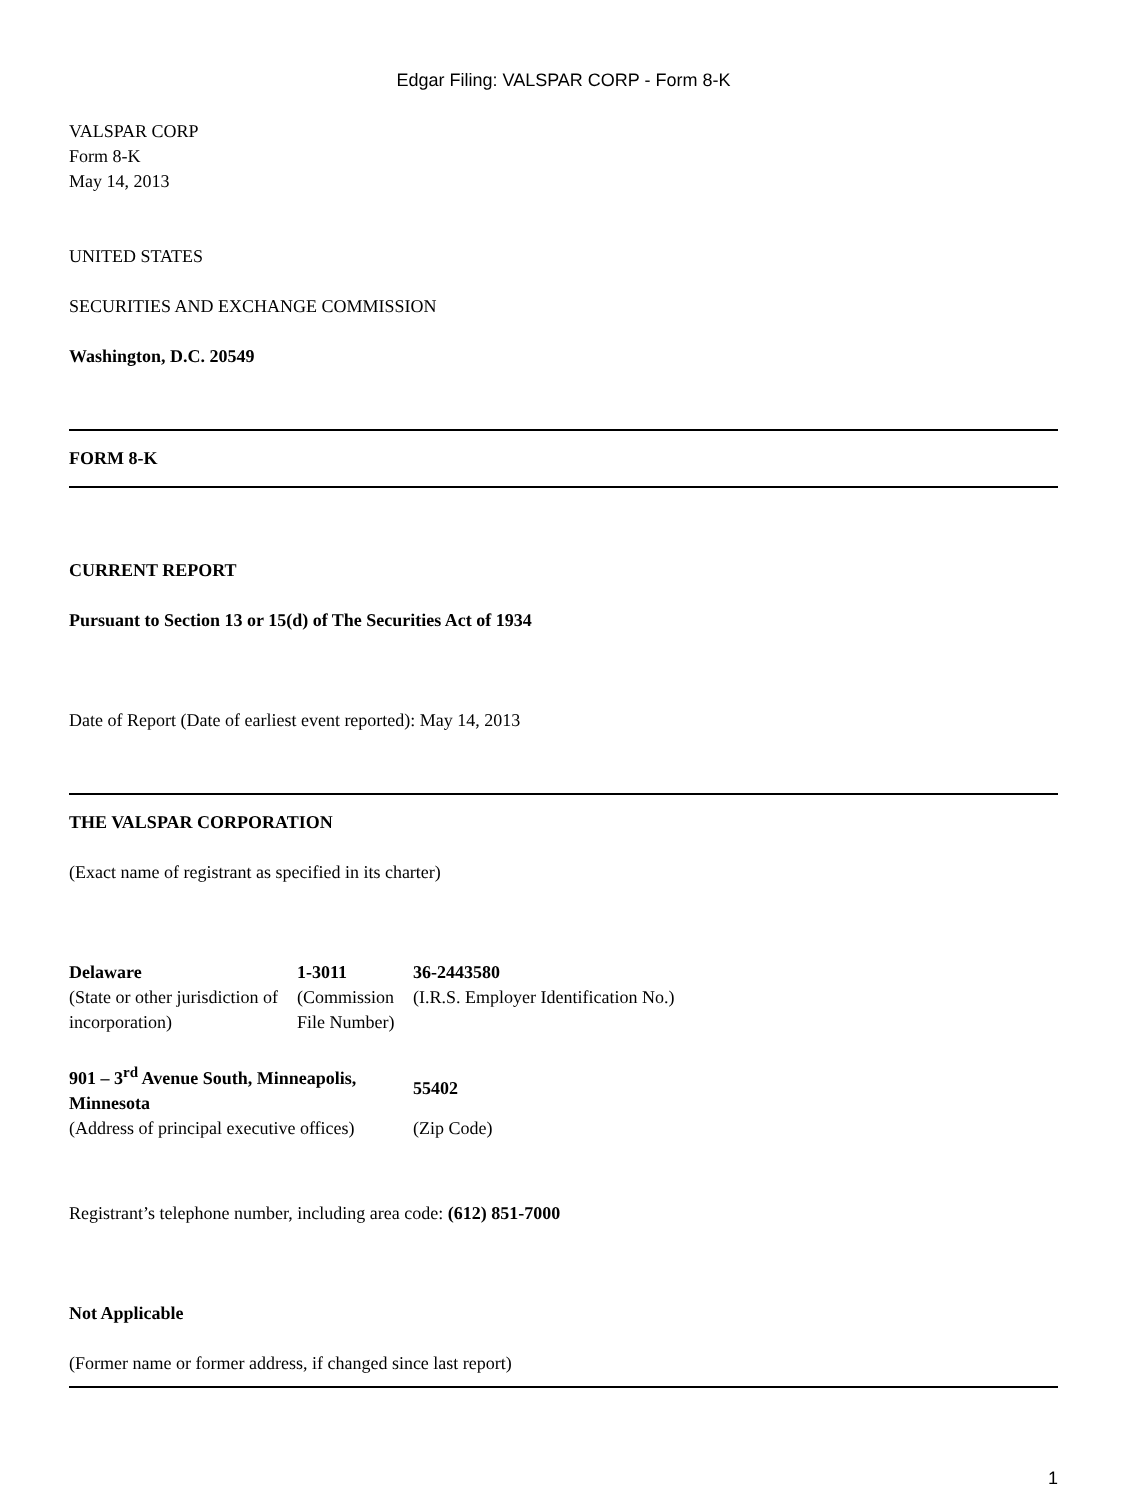Edgar Filing: VALSPAR CORP - Form 8-K
VALSPAR CORP
Form 8-K
May 14, 2013
UNITED STATES
SECURITIES AND EXCHANGE COMMISSION
Washington, D.C. 20549
FORM 8-K
CURRENT REPORT
Pursuant to Section 13 or 15(d) of The Securities Act of 1934
Date of Report (Date of earliest event reported): May 14, 2013
THE VALSPAR CORPORATION
(Exact name of registrant as specified in its charter)
| Delaware | 1-3011 | 36-2443580 |
| (State or other jurisdiction of incorporation) | (Commission File Number) | (I.R.S. Employer Identification No.) |
| 901 – 3<sup>rd</sup> Avenue South, Minneapolis, Minnesota | 55402 |
| (Address of principal executive offices) | (Zip Code) |
Registrant’s telephone number, including area code: (612) 851-7000
Not Applicable
(Former name or former address, if changed since last report)
1